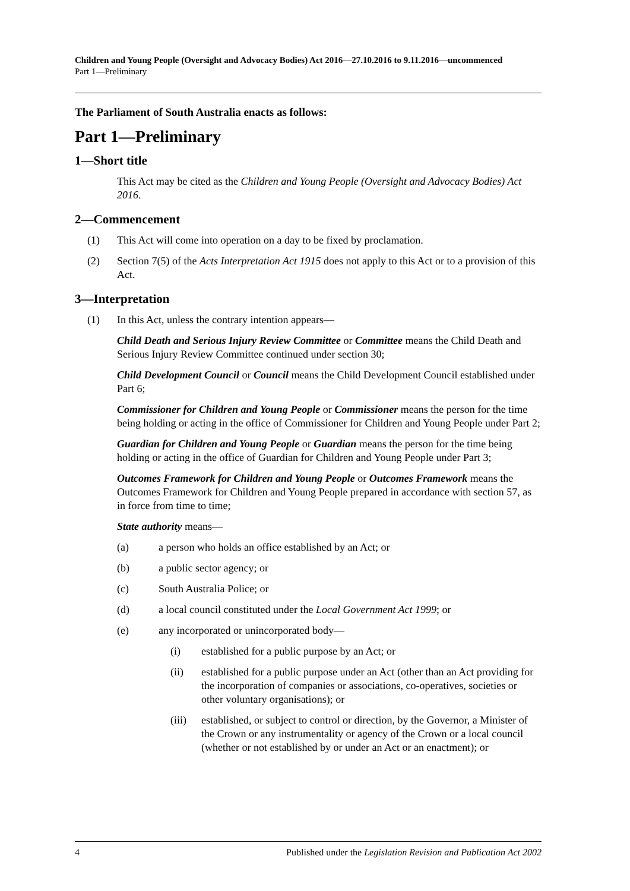Children and Young People (Oversight and Advocacy Bodies) Act 2016—27.10.2016 to 9.11.2016—uncommenced
Part 1—Preliminary
The Parliament of South Australia enacts as follows:
Part 1—Preliminary
1—Short title
This Act may be cited as the Children and Young People (Oversight and Advocacy Bodies) Act 2016.
2—Commencement
(1) This Act will come into operation on a day to be fixed by proclamation.
(2) Section 7(5) of the Acts Interpretation Act 1915 does not apply to this Act or to a provision of this Act.
3—Interpretation
(1) In this Act, unless the contrary intention appears—
Child Death and Serious Injury Review Committee or Committee means the Child Death and Serious Injury Review Committee continued under section 30;
Child Development Council or Council means the Child Development Council established under Part 6;
Commissioner for Children and Young People or Commissioner means the person for the time being holding or acting in the office of Commissioner for Children and Young People under Part 2;
Guardian for Children and Young People or Guardian means the person for the time being holding or acting in the office of Guardian for Children and Young People under Part 3;
Outcomes Framework for Children and Young People or Outcomes Framework means the Outcomes Framework for Children and Young People prepared in accordance with section 57, as in force from time to time;
State authority means—
(a) a person who holds an office established by an Act; or
(b) a public sector agency; or
(c) South Australia Police; or
(d) a local council constituted under the Local Government Act 1999; or
(e) any incorporated or unincorporated body—
(i) established for a public purpose by an Act; or
(ii) established for a public purpose under an Act (other than an Act providing for the incorporation of companies or associations, co-operatives, societies or other voluntary organisations); or
(iii) established, or subject to control or direction, by the Governor, a Minister of the Crown or any instrumentality or agency of the Crown or a local council (whether or not established by or under an Act or an enactment); or
4 Published under the Legislation Revision and Publication Act 2002